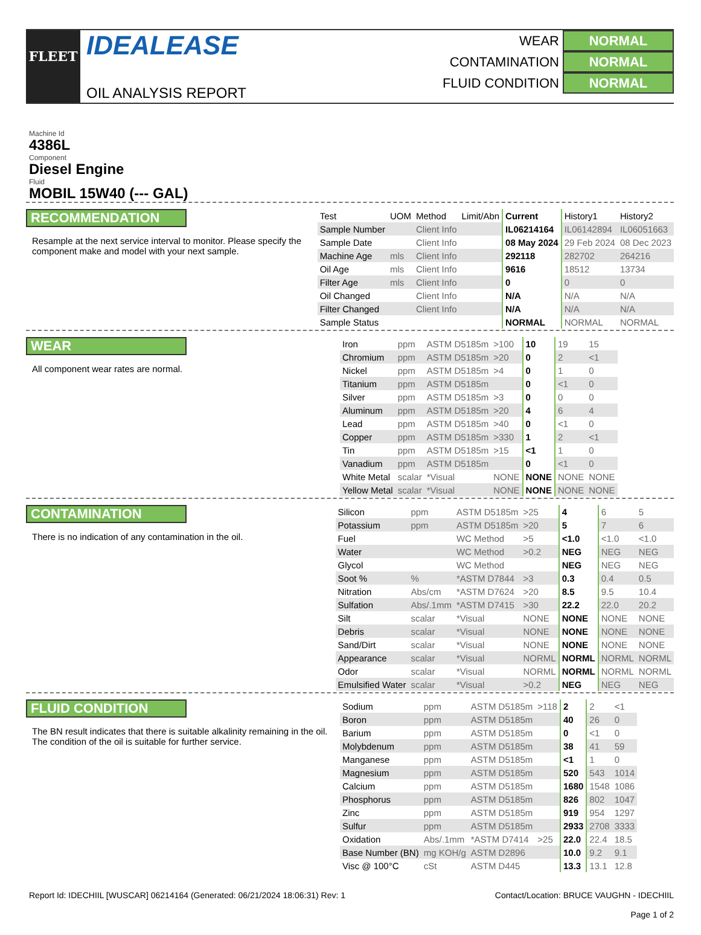FLEET
IDEALEASE
OIL ANALYSIS REPORT
WEAR NORMAL
CONTAMINATION NORMAL
FLUID CONDITION NORMAL
Machine Id
4386L
Component
Diesel Engine
Fluid
MOBIL 15W40 (--- GAL)
RECOMMENDATION
Resample at the next service interval to monitor. Please specify the component make and model with your next sample.
| Test | UOM | Method | Limit/Abn | Current | History1 | History2 |
| --- | --- | --- | --- | --- | --- | --- |
| Sample Number | | Client Info | | IL06214164 | IL06142894 | IL06051663 |
| Sample Date | | Client Info | | 08 May 2024 | 29 Feb 2024 | 08 Dec 2023 |
| Machine Age | mls | Client Info | | 292118 | 282702 | 264216 |
| Oil Age | mls | Client Info | | 9616 | 18512 | 13734 |
| Filter Age | mls | Client Info | | 0 | 0 | 0 |
| Oil Changed | | Client Info | | N/A | N/A | N/A |
| Filter Changed | | Client Info | | N/A | N/A | N/A |
| Sample Status | | | | NORMAL | NORMAL | NORMAL |
WEAR
All component wear rates are normal.
| Iron | ppm | ASTM D5185m | >100 | 10 | 19 | 15 |
| Chromium | ppm | ASTM D5185m | >20 | 0 | 2 | <1 |
| Nickel | ppm | ASTM D5185m | >4 | 0 | 1 | 0 |
| Titanium | ppm | ASTM D5185m | | 0 | <1 | 0 |
| Silver | ppm | ASTM D5185m | >3 | 0 | 0 | 0 |
| Aluminum | ppm | ASTM D5185m | >20 | 4 | 6 | 4 |
| Lead | ppm | ASTM D5185m | >40 | 0 | <1 | 0 |
| Copper | ppm | ASTM D5185m | >330 | 1 | 2 | <1 |
| Tin | ppm | ASTM D5185m | >15 | <1 | 1 | 0 |
| Vanadium | ppm | ASTM D5185m | | 0 | <1 | 0 |
| White Metal | scalar | *Visual | NONE | NONE | NONE | NONE |
| Yellow Metal | scalar | *Visual | NONE | NONE | NONE | NONE |
CONTAMINATION
There is no indication of any contamination in the oil.
| Silicon | ppm | ASTM D5185m | >25 | 4 | 6 | 5 |
| Potassium | ppm | ASTM D5185m | >20 | 5 | 7 | 6 |
| Fuel | | WC Method | >5 | <1.0 | <1.0 | <1.0 |
| Water | | WC Method | >0.2 | NEG | NEG | NEG |
| Glycol | | WC Method | | NEG | NEG | NEG |
| Soot % | % | *ASTM D7844 | >3 | 0.3 | 0.4 | 0.5 |
| Nitration | Abs/cm | *ASTM D7624 | >20 | 8.5 | 9.5 | 10.4 |
| Sulfation | Abs/.1mm | *ASTM D7415 | >30 | 22.2 | 22.0 | 20.2 |
| Silt | scalar | *Visual | NONE | NONE | NONE | NONE |
| Debris | scalar | *Visual | NONE | NONE | NONE | NONE |
| Sand/Dirt | scalar | *Visual | NONE | NONE | NONE | NONE |
| Appearance | scalar | *Visual | NORML | NORML | NORML | NORML |
| Odor | scalar | *Visual | NORML | NORML | NORML | NORML |
| Emulsified Water | scalar | *Visual | >0.2 | NEG | NEG | NEG |
FLUID CONDITION
The BN result indicates that there is suitable alkalinity remaining in the oil. The condition of the oil is suitable for further service.
| Sodium | ppm | ASTM D5185m | >118 | 2 | 2 | <1 |
| Boron | ppm | ASTM D5185m | | 40 | 26 | 0 |
| Barium | ppm | ASTM D5185m | | 0 | <1 | 0 |
| Molybdenum | ppm | ASTM D5185m | | 38 | 41 | 59 |
| Manganese | ppm | ASTM D5185m | | <1 | 1 | 0 |
| Magnesium | ppm | ASTM D5185m | | 520 | 543 | 1014 |
| Calcium | ppm | ASTM D5185m | | 1680 | 1548 | 1086 |
| Phosphorus | ppm | ASTM D5185m | | 826 | 802 | 1047 |
| Zinc | ppm | ASTM D5185m | | 919 | 954 | 1297 |
| Sulfur | ppm | ASTM D5185m | | 2933 | 2708 | 3333 |
| Oxidation | Abs/.1mm | *ASTM D7414 | >25 | 22.0 | 22.4 | 18.5 |
| Base Number (BN) | mg KOH/g | ASTM D2896 | | 10.0 | 9.2 | 9.1 |
| Visc @ 100°C | cSt | ASTM D445 | | 13.3 | 13.1 | 12.8 |
Report Id: IDECHIIL [WUSCAR] 06214164 (Generated: 06/21/2024 18:06:31) Rev: 1 Contact/Location: BRUCE VAUGHN - IDECHIIL
Page 1 of 2